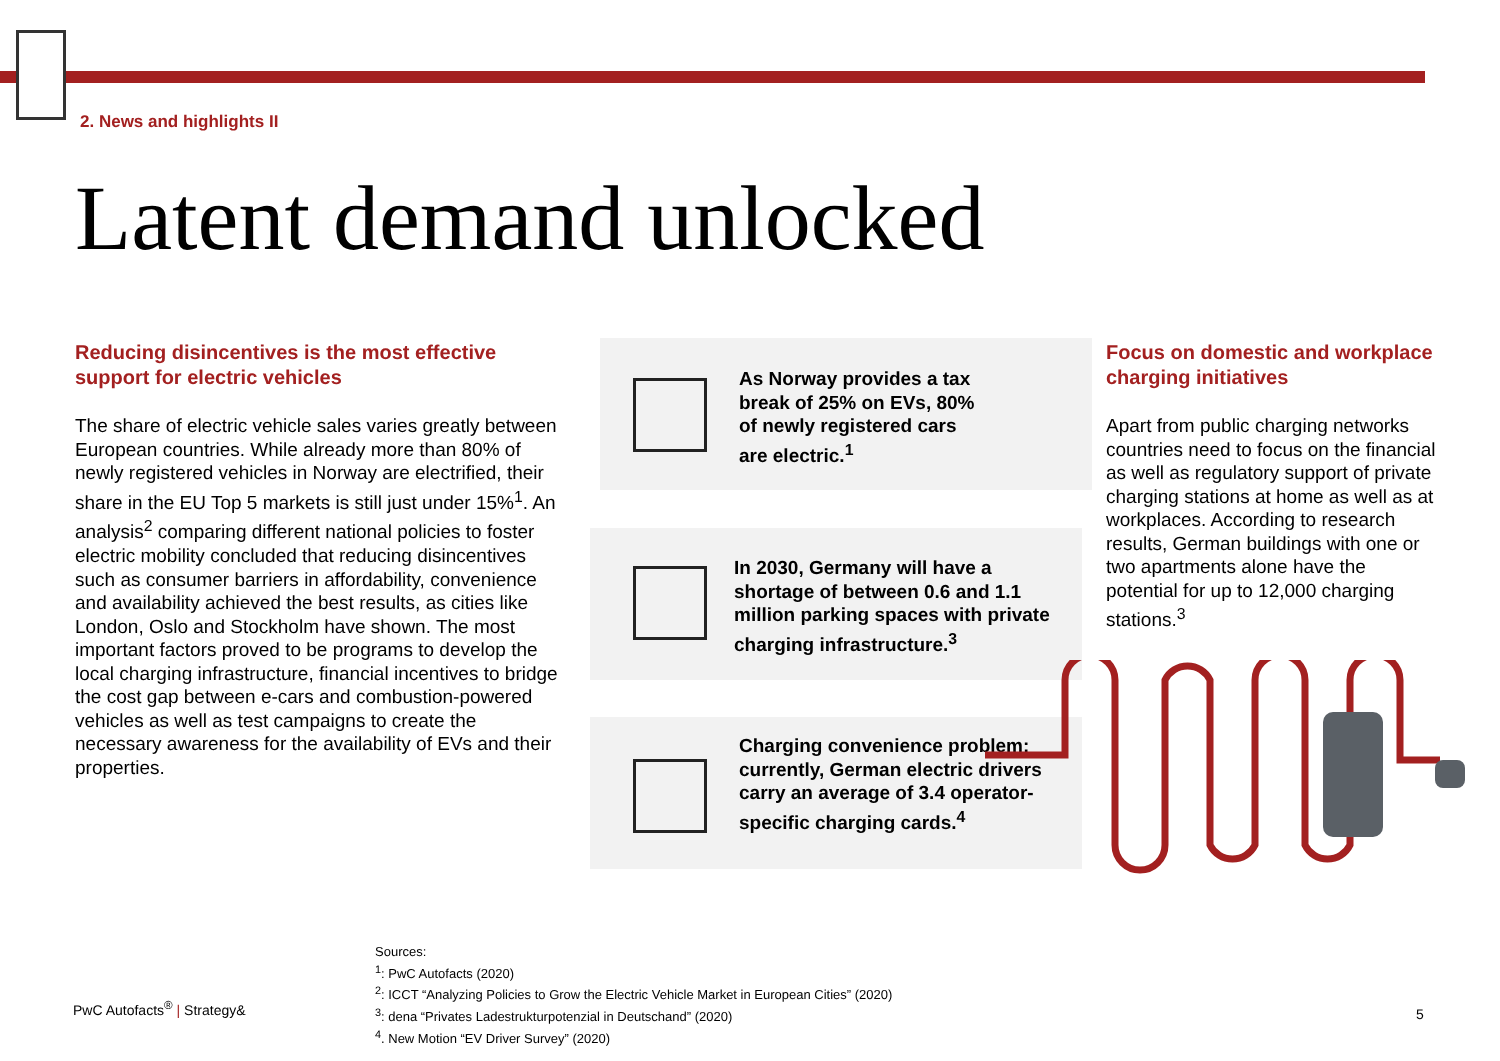2. News and highlights II
Latent demand unlocked
Reducing disincentives is the most effective support for electric vehicles
The share of electric vehicle sales varies greatly between European countries. While already more than 80% of newly registered vehicles in Norway are electrified, their share in the EU Top 5 markets is still just under 15%<sup>1</sup>. An analysis<sup>2</sup> comparing different national policies to foster electric mobility concluded that reducing disincentives such as consumer barriers in affordability, convenience and availability achieved the best results, as cities like London, Oslo and Stockholm have shown. The most important factors proved to be programs to develop the local charging infrastructure, financial incentives to bridge the cost gap between e-cars and combustion-powered vehicles as well as test campaigns to create the necessary awareness for the availability of EVs and their properties.
As Norway provides a tax break of 25% on EVs, 80% of newly registered cars are electric.<sup>1</sup>
In 2030, Germany will have a shortage of between 0.6 and 1.1 million parking spaces with private charging infrastructure.<sup>3</sup>
Charging convenience problem: currently, German electric drivers carry an average of 3.4 operator-specific charging cards.<sup>4</sup>
Focus on domestic and workplace charging initiatives
Apart from public charging networks countries need to focus on the financial as well as regulatory support of private charging stations at home as well as at workplaces. According to research results, German buildings with one or two apartments alone have the potential for up to 12,000 charging stations.<sup>3</sup>
Sources:
<sup>1</sup>: PwC Autofacts (2020)
<sup>2</sup>: ICCT “Analyzing Policies to Grow the Electric Vehicle Market in European Cities” (2020)
<sup>3</sup>: dena “Privates Ladestrukturpotenzial in Deutschand” (2020)
<sup>4</sup>. New Motion “EV Driver Survey” (2020)
PwC Autofacts<sup>®</sup> | Strategy& 5